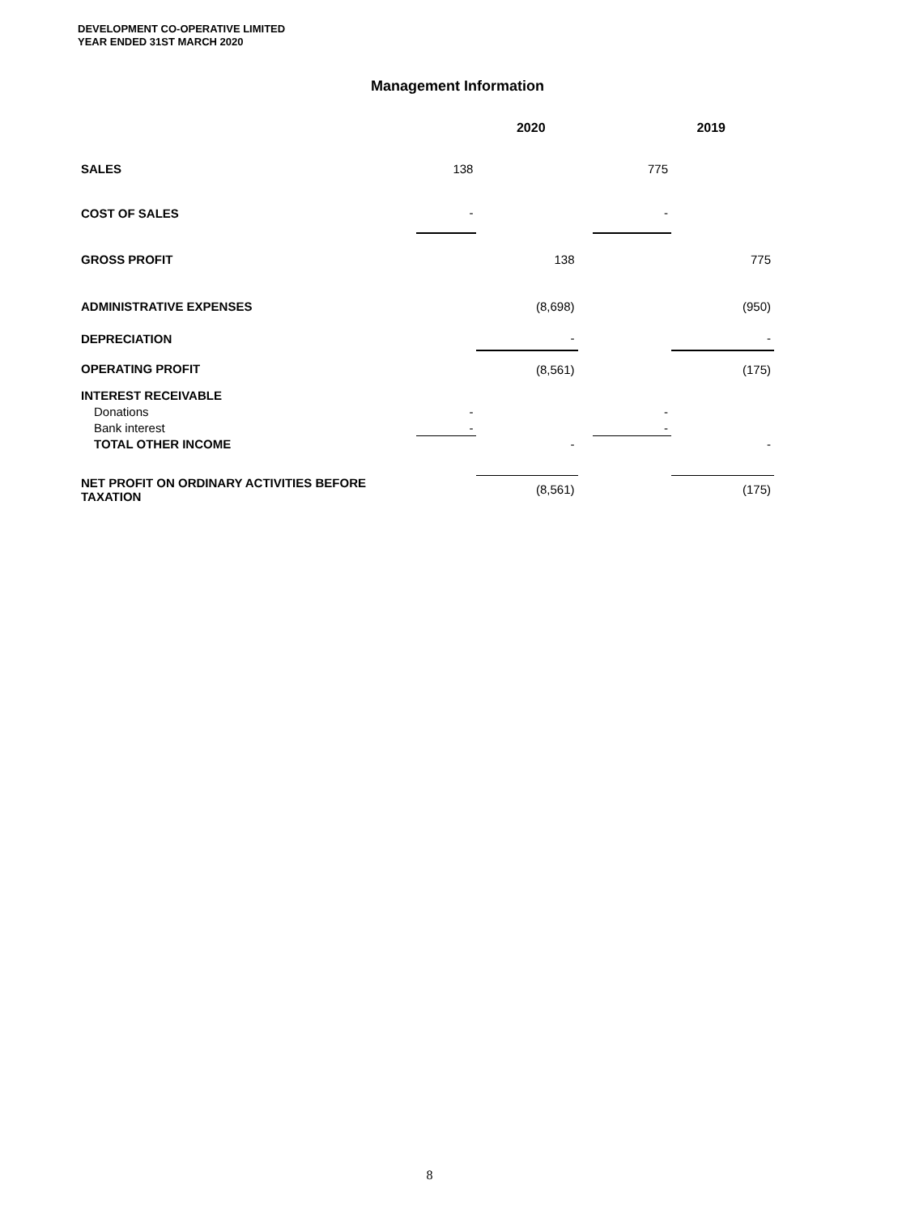DEVELOPMENT CO-OPERATIVE LIMITED
YEAR ENDED 31ST MARCH 2020
Management Information
| | 2020 | | | 2019 | |
| SALES | 138 | | | 775 | |
| COST OF SALES | - | | | - | |
| GROSS PROFIT | | 138 | | | 775 |
| ADMINISTRATIVE EXPENSES | | (8,698) | | | (950) |
| DEPRECIATION | | - | | | - |
| OPERATING PROFIT | | (8,561) | | | (175) |
| INTEREST RECEIVABLE | | | | | |
| Donations | - | | | - | |
| Bank interest | - | | | - | |
| TOTAL OTHER INCOME | | - | | | - |
| NET PROFIT ON ORDINARY ACTIVITIES BEFORE TAXATION | | (8,561) | | | (175) |
8